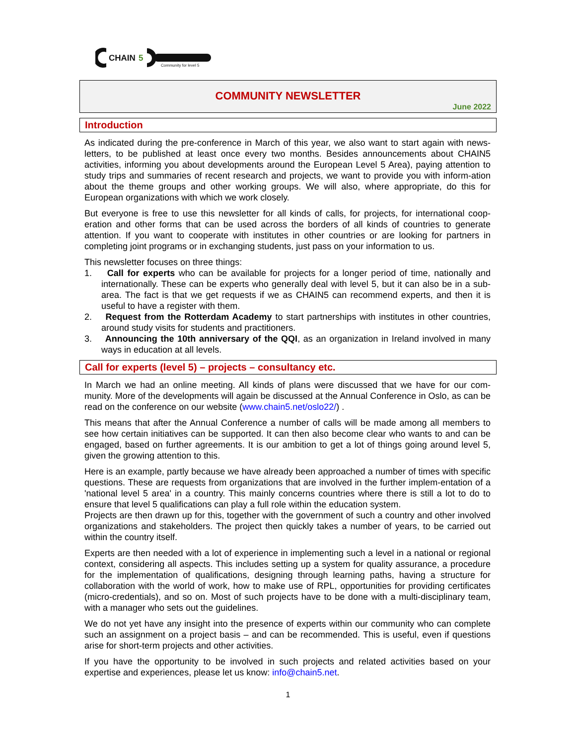CHAIN
5
Community for level 5
COMMUNITY NEWSLETTER
June 2022
Introduction
As indicated during the pre-conference in March of this year, we also want to start again with news-letters, to be published at least once every two months. Besides announcements about CHAIN5 activities, informing you about developments around the European Level 5 Area), paying attention to study trips and summaries of recent research and projects, we want to provide you with inform-ation about the theme groups and other working groups. We will also, where appropriate, do this for European organizations with which we work closely.
But everyone is free to use this newsletter for all kinds of calls, for projects, for international coop-eration and other forms that can be used across the borders of all kinds of countries to generate attention. If you want to cooperate with institutes in other countries or are looking for partners in completing joint programs or in exchanging students, just pass on your information to us.
This newsletter focuses on three things:
1. Call for experts who can be available for projects for a longer period of time, nationally and internationally. These can be experts who generally deal with level 5, but it can also be in a sub-area. The fact is that we get requests if we as CHAIN5 can recommend experts, and then it is useful to have a register with them.
2. Request from the Rotterdam Academy to start partnerships with institutes in other countries, around study visits for students and practitioners.
3. Announcing the 10th anniversary of the QQI, as an organization in Ireland involved in many ways in education at all levels.
Call for experts (level 5) – projects – consultancy etc.
In March we had an online meeting. All kinds of plans were discussed that we have for our com-munity. More of the developments will again be discussed at the Annual Conference in Oslo, as can be read on the conference on our website (www.chain5.net/oslo22/) .
This means that after the Annual Conference a number of calls will be made among all members to see how certain initiatives can be supported. It can then also become clear who wants to and can be engaged, based on further agreements. It is our ambition to get a lot of things going around level 5, given the growing attention to this.
Here is an example, partly because we have already been approached a number of times with specific questions. These are requests from organizations that are involved in the further implem-entation of a 'national level 5 area' in a country. This mainly concerns countries where there is still a lot to do to ensure that level 5 qualifications can play a full role within the education system.
Projects are then drawn up for this, together with the government of such a country and other involved organizations and stakeholders. The project then quickly takes a number of years, to be carried out within the country itself.
Experts are then needed with a lot of experience in implementing such a level in a national or regional context, considering all aspects. This includes setting up a system for quality assurance, a procedure for the implementation of qualifications, designing through learning paths, having a structure for collaboration with the world of work, how to make use of RPL, opportunities for providing certificates (micro-credentials), and so on. Most of such projects have to be done with a multi-disciplinary team, with a manager who sets out the guidelines.
We do not yet have any insight into the presence of experts within our community who can complete such an assignment on a project basis – and can be recommended. This is useful, even if questions arise for short-term projects and other activities.
If you have the opportunity to be involved in such projects and related activities based on your expertise and experiences, please let us know: info@chain5.net.
1